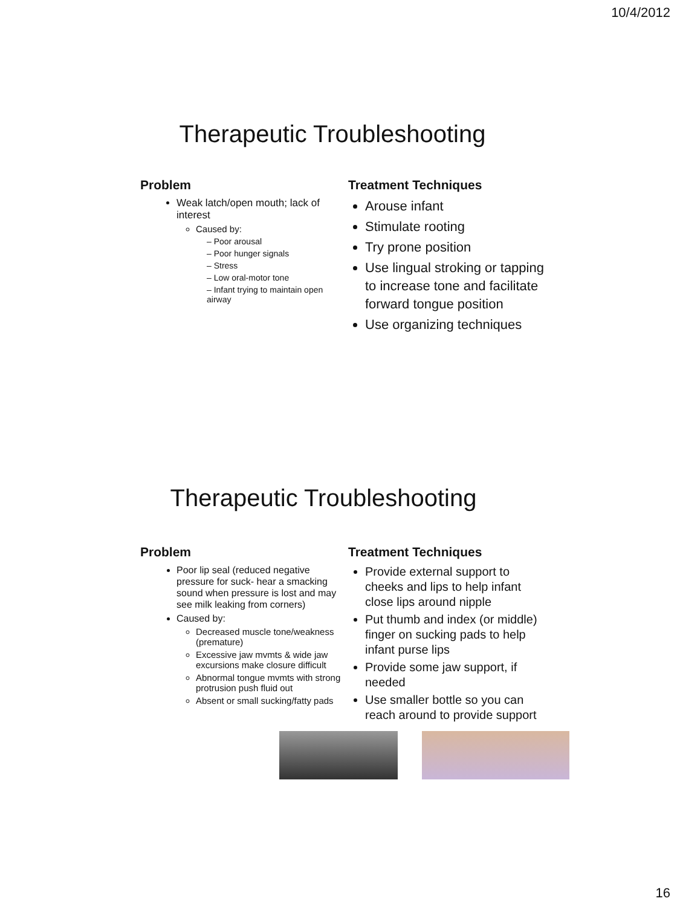10/4/2012
Therapeutic Troubleshooting
Problem
Weak latch/open mouth; lack of interest
Caused by:
– Poor arousal
– Poor hunger signals
– Stress
– Low oral-motor tone
– Infant trying to maintain open airway
Treatment Techniques
Arouse infant
Stimulate rooting
Try prone position
Use lingual stroking or tapping to increase tone and facilitate forward tongue position
Use organizing techniques
Therapeutic Troubleshooting
Problem
Poor lip seal (reduced negative pressure for suck- hear a smacking sound when pressure is lost and may see milk leaking from corners)
Caused by:
Decreased muscle tone/weakness (premature)
Excessive jaw mvmts & wide jaw excursions make closure difficult
Abnormal tongue mvmts with strong protrusion push fluid out
Absent or small sucking/fatty pads
Treatment Techniques
Provide external support to cheeks and lips to help infant close lips around nipple
Put thumb and index (or middle) finger on sucking pads to help infant purse lips
Provide some jaw support, if needed
Use smaller bottle so you can reach around to provide support
16